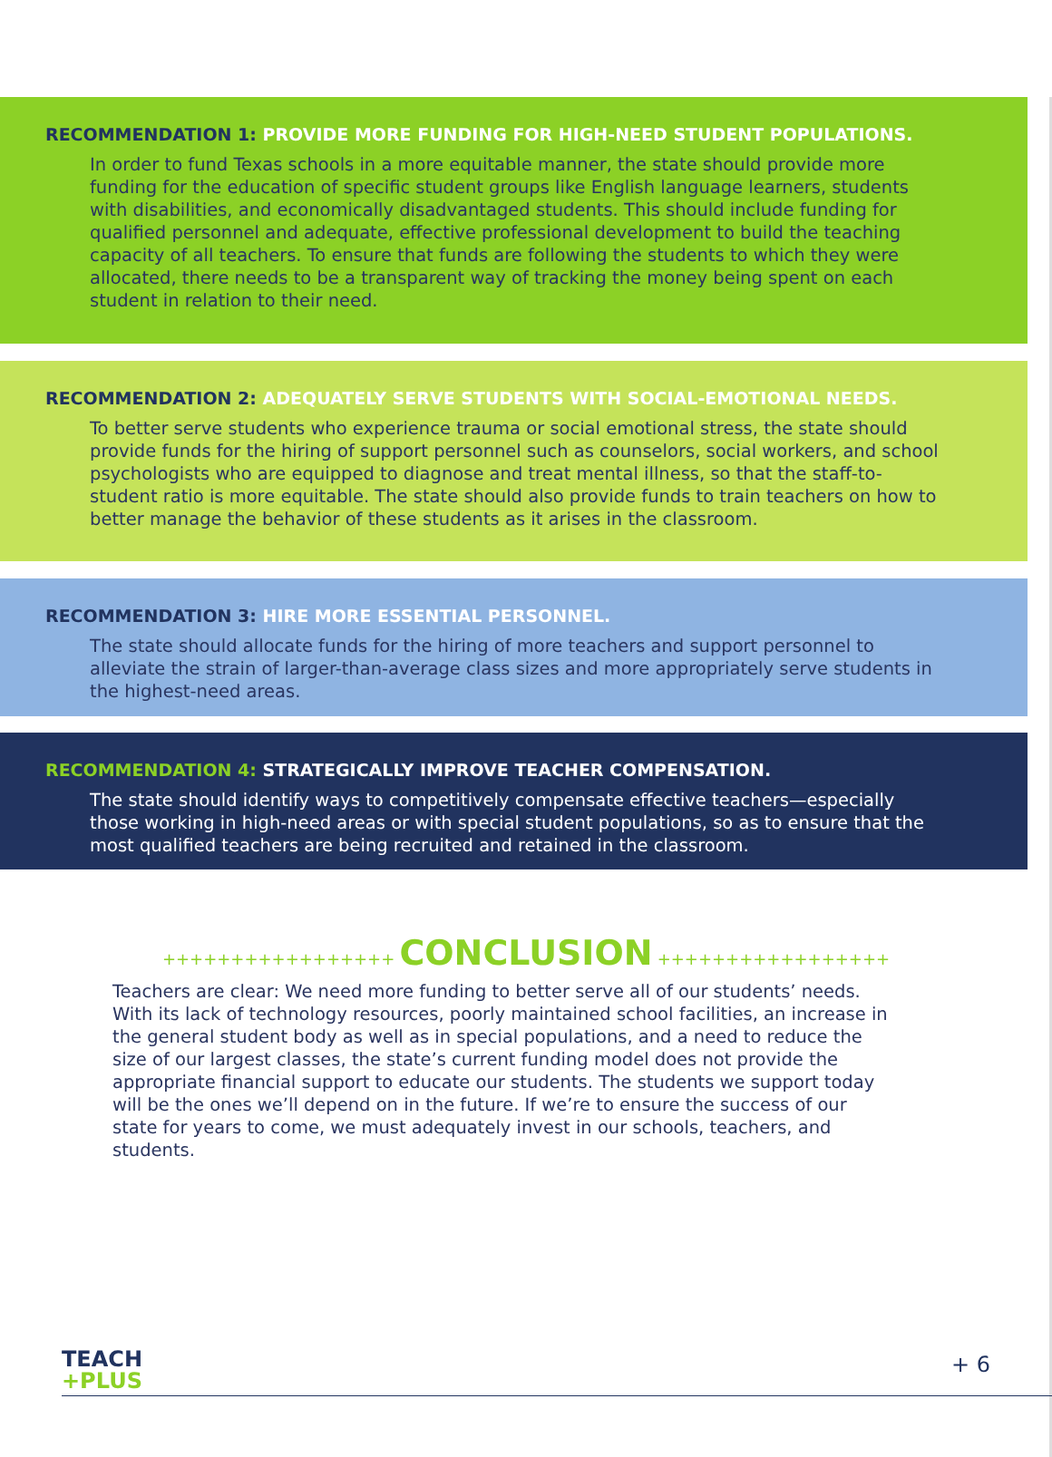RECOMMENDATION 1: PROVIDE MORE FUNDING FOR HIGH-NEED STUDENT POPULATIONS.
In order to fund Texas schools in a more equitable manner, the state should provide more funding for the education of specific student groups like English language learners, students with disabilities, and economically disadvantaged students. This should include funding for qualified personnel and adequate, effective professional development to build the teaching capacity of all teachers. To ensure that funds are following the students to which they were allocated, there needs to be a transparent way of tracking the money being spent on each student in relation to their need.
RECOMMENDATION 2: ADEQUATELY SERVE STUDENTS WITH SOCIAL-EMOTIONAL NEEDS.
To better serve students who experience trauma or social emotional stress, the state should provide funds for the hiring of support personnel such as counselors, social workers, and school psychologists who are equipped to diagnose and treat mental illness, so that the staff-to-student ratio is more equitable. The state should also provide funds to train teachers on how to better manage the behavior of these students as it arises in the classroom.
RECOMMENDATION 3: HIRE MORE ESSENTIAL PERSONNEL.
The state should allocate funds for the hiring of more teachers and support personnel to alleviate the strain of larger-than-average class sizes and more appropriately serve students in the highest-need areas.
RECOMMENDATION 4: STRATEGICALLY IMPROVE TEACHER COMPENSATION.
The state should identify ways to competitively compensate effective teachers—especially those working in high-need areas or with special student populations, so as to ensure that the most qualified teachers are being recruited and retained in the classroom.
+++++++++++++++++ CONCLUSION +++++++++++++++++
Teachers are clear: We need more funding to better serve all of our students’ needs. With its lack of technology resources, poorly maintained school facilities, an increase in the general student body as well as in special populations, and a need to reduce the size of our largest classes, the state’s current funding model does not provide the appropriate financial support to educate our students. The students we support today will be the ones we’ll depend on in the future. If we’re to ensure the success of our state for years to come, we must adequately invest in our schools, teachers, and students.
TEACH
+PLUS
+ 6